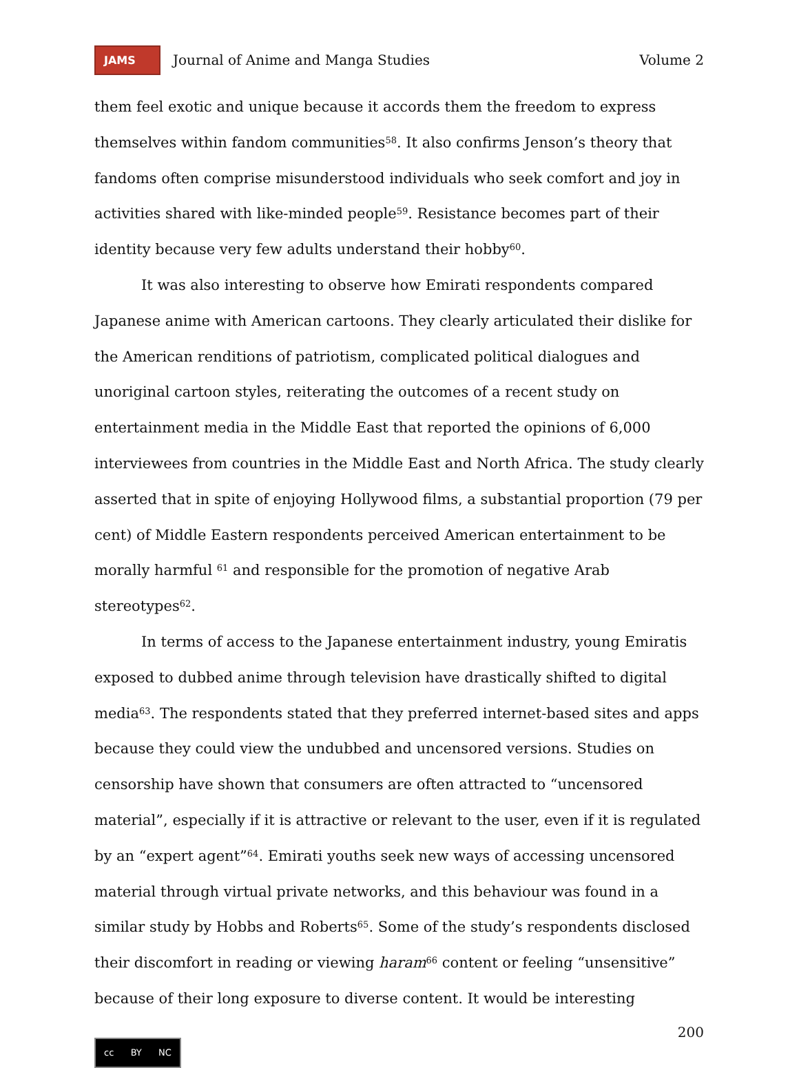JAMS
Journal of Anime and Manga Studies
Volume 2
them feel exotic and unique because it accords them the freedom to express themselves within fandom communities<sup>58</sup>. It also confirms Jenson’s theory that fandoms often comprise misunderstood individuals who seek comfort and joy in activities shared with like-minded people<sup>59</sup>. Resistance becomes part of their identity because very few adults understand their hobby<sup>60</sup>.
It was also interesting to observe how Emirati respondents compared Japanese anime with American cartoons. They clearly articulated their dislike for the American renditions of patriotism, complicated political dialogues and unoriginal cartoon styles, reiterating the outcomes of a recent study on entertainment media in the Middle East that reported the opinions of 6,000 interviewees from countries in the Middle East and North Africa. The study clearly asserted that in spite of enjoying Hollywood films, a substantial proportion (79 per cent) of Middle Eastern respondents perceived American entertainment to be morally harmful <sup>61</sup> and responsible for the promotion of negative Arab stereotypes<sup>62</sup>.
In terms of access to the Japanese entertainment industry, young Emiratis exposed to dubbed anime through television have drastically shifted to digital media<sup>63</sup>. The respondents stated that they preferred internet-based sites and apps because they could view the undubbed and uncensored versions. Studies on censorship have shown that consumers are often attracted to “uncensored material”, especially if it is attractive or relevant to the user, even if it is regulated by an “expert agent”<sup>64</sup>. Emirati youths seek new ways of accessing uncensored material through virtual private networks, and this behaviour was found in a similar study by Hobbs and Roberts<sup>65</sup>. Some of the study’s respondents disclosed their discomfort in reading or viewing haram<sup>66</sup> content or feeling “unsensitive” because of their long exposure to diverse content. It would be interesting
200
cc BY NC